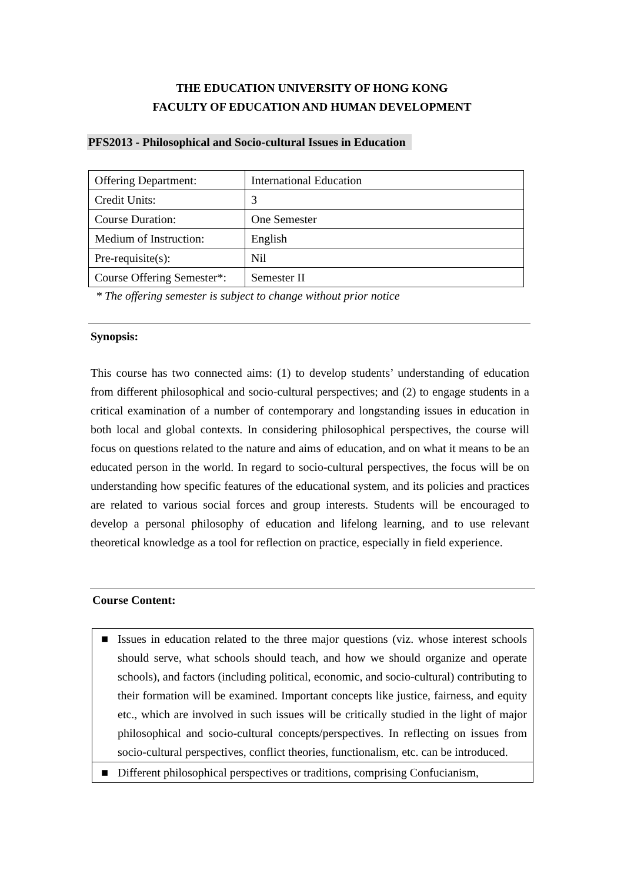THE EDUCATION UNIVERSITY OF HONG KONG
FACULTY OF EDUCATION AND HUMAN DEVELOPMENT
PFS2013 - Philosophical and Socio-cultural Issues in Education
| Offering Department: | International Education |
| Credit Units: | 3 |
| Course Duration: | One Semester |
| Medium of Instruction: | English |
| Pre-requisite(s): | Nil |
| Course Offering Semester*: | Semester II |
* The offering semester is subject to change without prior notice
Synopsis:
This course has two connected aims: (1) to develop students’ understanding of education from different philosophical and socio-cultural perspectives; and (2) to engage students in a critical examination of a number of contemporary and longstanding issues in education in both local and global contexts. In considering philosophical perspectives, the course will focus on questions related to the nature and aims of education, and on what it means to be an educated person in the world. In regard to socio-cultural perspectives, the focus will be on understanding how specific features of the educational system, and its policies and practices are related to various social forces and group interests. Students will be encouraged to develop a personal philosophy of education and lifelong learning, and to use relevant theoretical knowledge as a tool for reflection on practice, especially in field experience.
Course Content:
| ■ | Issues in education related to the three major questions (viz. whose interest schools should serve, what schools should teach, and how we should organize and operate schools), and factors (including political, economic, and socio-cultural) contributing to their formation will be examined. Important concepts like justice, fairness, and equity etc., which are involved in such issues will be critically studied in the light of major philosophical and socio-cultural concepts/perspectives. In reflecting on issues from socio-cultural perspectives, conflict theories, functionalism, etc. can be introduced. |
| ■ | Different philosophical perspectives or traditions, comprising Confucianism, |